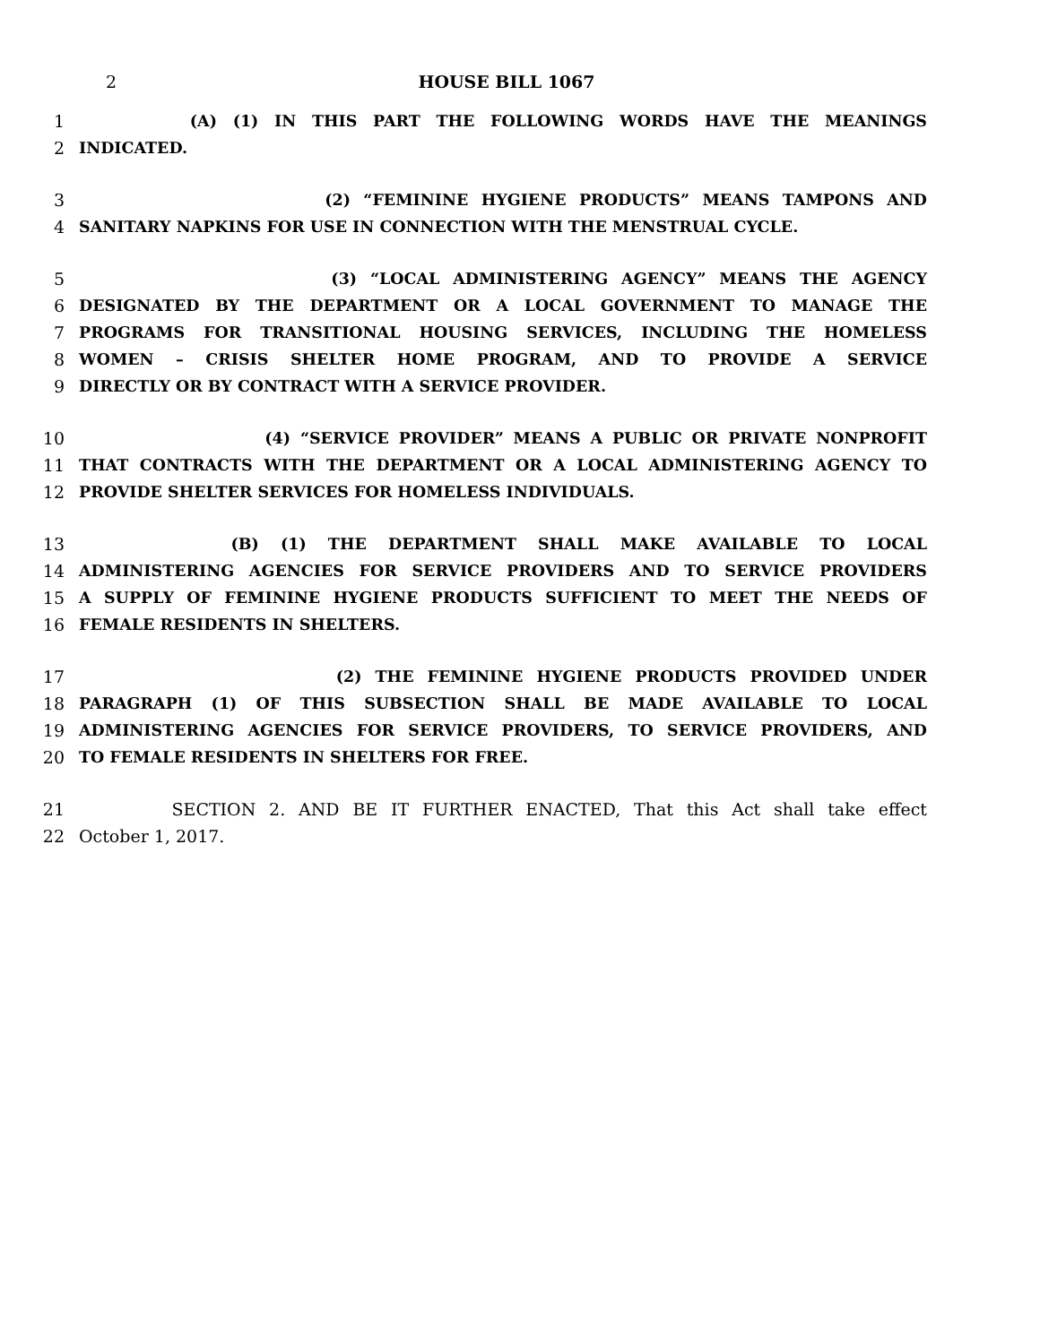2 HOUSE BILL 1067
1 (A) (1) IN THIS PART THE FOLLOWING WORDS HAVE THE MEANINGS
2 INDICATED.
3 (2) “FEMININE HYGIENE PRODUCTS” MEANS TAMPONS AND
4 SANITARY NAPKINS FOR USE IN CONNECTION WITH THE MENSTRUAL CYCLE.
5 (3) “LOCAL ADMINISTERING AGENCY” MEANS THE AGENCY
6 DESIGNATED BY THE DEPARTMENT OR A LOCAL GOVERNMENT TO MANAGE THE
7 PROGRAMS FOR TRANSITIONAL HOUSING SERVICES, INCLUDING THE HOMELESS
8 WOMEN – CRISIS SHELTER HOME PROGRAM, AND TO PROVIDE A SERVICE
9 DIRECTLY OR BY CONTRACT WITH A SERVICE PROVIDER.
10 (4) “SERVICE PROVIDER” MEANS A PUBLIC OR PRIVATE NONPROFIT
11 THAT CONTRACTS WITH THE DEPARTMENT OR A LOCAL ADMINISTERING AGENCY TO
12 PROVIDE SHELTER SERVICES FOR HOMELESS INDIVIDUALS.
13 (B) (1) THE DEPARTMENT SHALL MAKE AVAILABLE TO LOCAL
14 ADMINISTERING AGENCIES FOR SERVICE PROVIDERS AND TO SERVICE PROVIDERS
15 A SUPPLY OF FEMININE HYGIENE PRODUCTS SUFFICIENT TO MEET THE NEEDS OF
16 FEMALE RESIDENTS IN SHELTERS.
17 (2) THE FEMININE HYGIENE PRODUCTS PROVIDED UNDER
18 PARAGRAPH (1) OF THIS SUBSECTION SHALL BE MADE AVAILABLE TO LOCAL
19 ADMINISTERING AGENCIES FOR SERVICE PROVIDERS, TO SERVICE PROVIDERS, AND
20 TO FEMALE RESIDENTS IN SHELTERS FOR FREE.
21 SECTION 2. AND BE IT FURTHER ENACTED, That this Act shall take effect
22 October 1, 2017.